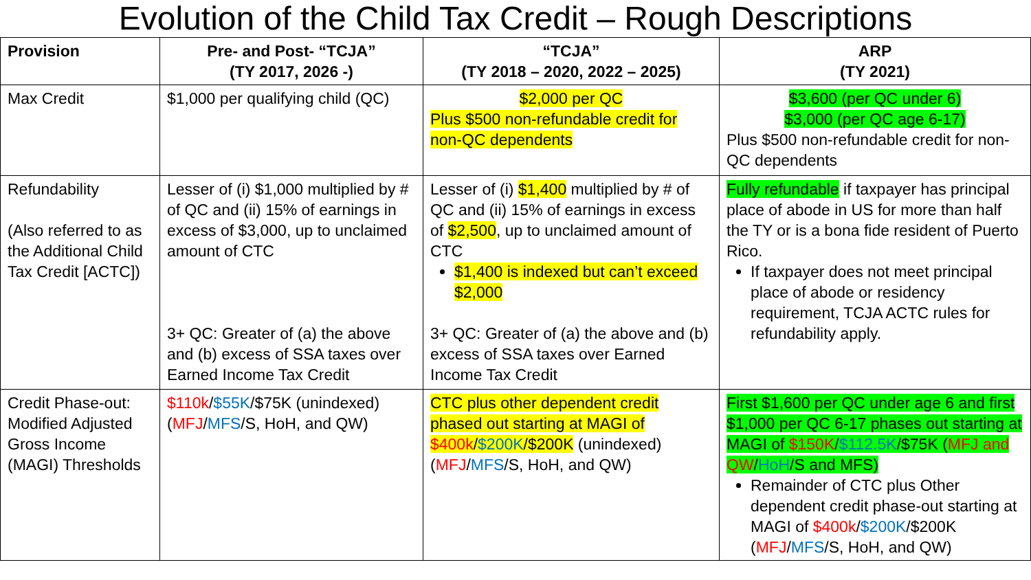Evolution of the Child Tax Credit – Rough Descriptions
| Provision | Pre- and Post- “TCJA” (TY 2017, 2026 -) | “TCJA” (TY 2018 – 2020, 2022 – 2025) | ARP (TY 2021) |
| --- | --- | --- | --- |
| Max Credit | $1,000 per qualifying child (QC) | $2,000 per QC Plus $500 non-refundable credit for non-QC dependents | $3,600 (per QC under 6) $3,000 (per QC age 6-17) Plus $500 non-refundable credit for non-QC dependents |
| Refundability (Also referred to as the Additional Child Tax Credit [ACTC]) | Lesser of (i) $1,000 multiplied by # of QC and (ii) 15% of earnings in excess of $3,000, up to unclaimed amount of CTC 3+ QC: Greater of (a) the above and (b) excess of SSA taxes over Earned Income Tax Credit | Lesser of (i) $1,400 multiplied by # of QC and (ii) 15% of earnings in excess of $2,500 , up to unclaimed amount of CTC $1,400 is indexed but can’t exceed $2,000 3+ QC: Greater of (a) the above and (b) excess of SSA taxes over Earned Income Tax Credit | Fully refundable if taxpayer has principal place of abode in US for more than half the TY or is a bona fide resident of Puerto Rico. If taxpayer does not meet principal place of abode or residency requirement, TCJA ACTC rules for refundability apply. |
| Credit Phase-out: Modified Adjusted Gross Income (MAGI) Thresholds | $110k / $55K /$75K (unindexed) ( MFJ / MFS /S, HoH, and QW) | CTC plus other dependent credit phased out starting at MAGI of $400k / $200K /$200K (unindexed) ( MFJ / MFS /S, HoH, and QW) | First $1,600 per QC under age 6 and first $1,000 per QC 6-17 phases out starting at MAGI of $150K / $112.5K /$75K ( MFJ and QW / HoH /S and MFS) Remainder of CTC plus Other dependent credit phase-out starting at MAGI of $400k / $200K /$200K ( MFJ / MFS /S, HoH, and QW) |